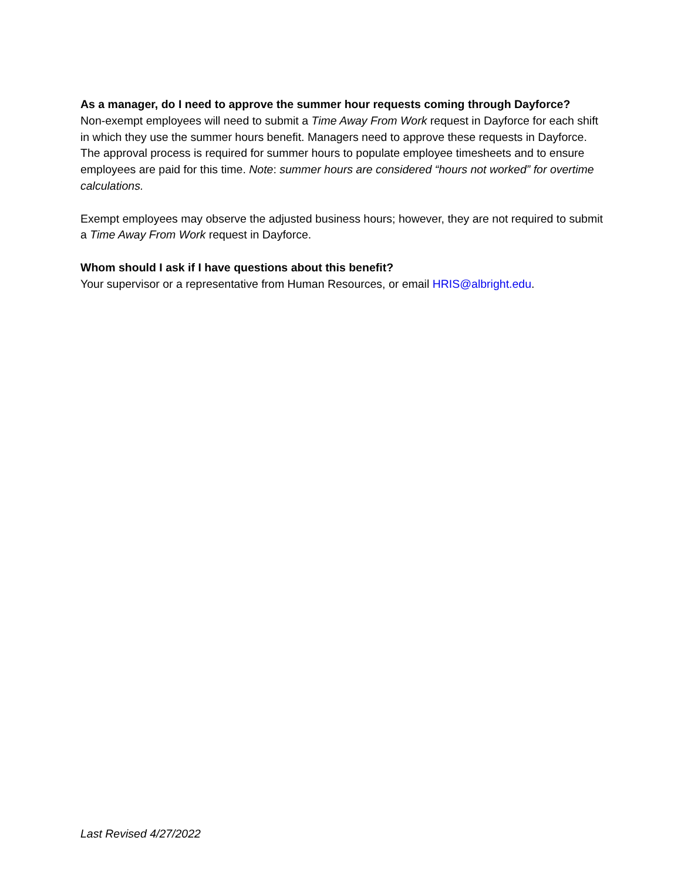As a manager, do I need to approve the summer hour requests coming through Dayforce?
Non-exempt employees will need to submit a Time Away From Work request in Dayforce for each shift in which they use the summer hours benefit. Managers need to approve these requests in Dayforce. The approval process is required for summer hours to populate employee timesheets and to ensure employees are paid for this time. Note: summer hours are considered “hours not worked” for overtime calculations.
Exempt employees may observe the adjusted business hours; however, they are not required to submit a Time Away From Work request in Dayforce.
Whom should I ask if I have questions about this benefit?
Your supervisor or a representative from Human Resources, or email HRIS@albright.edu.
Last Revised 4/27/2022